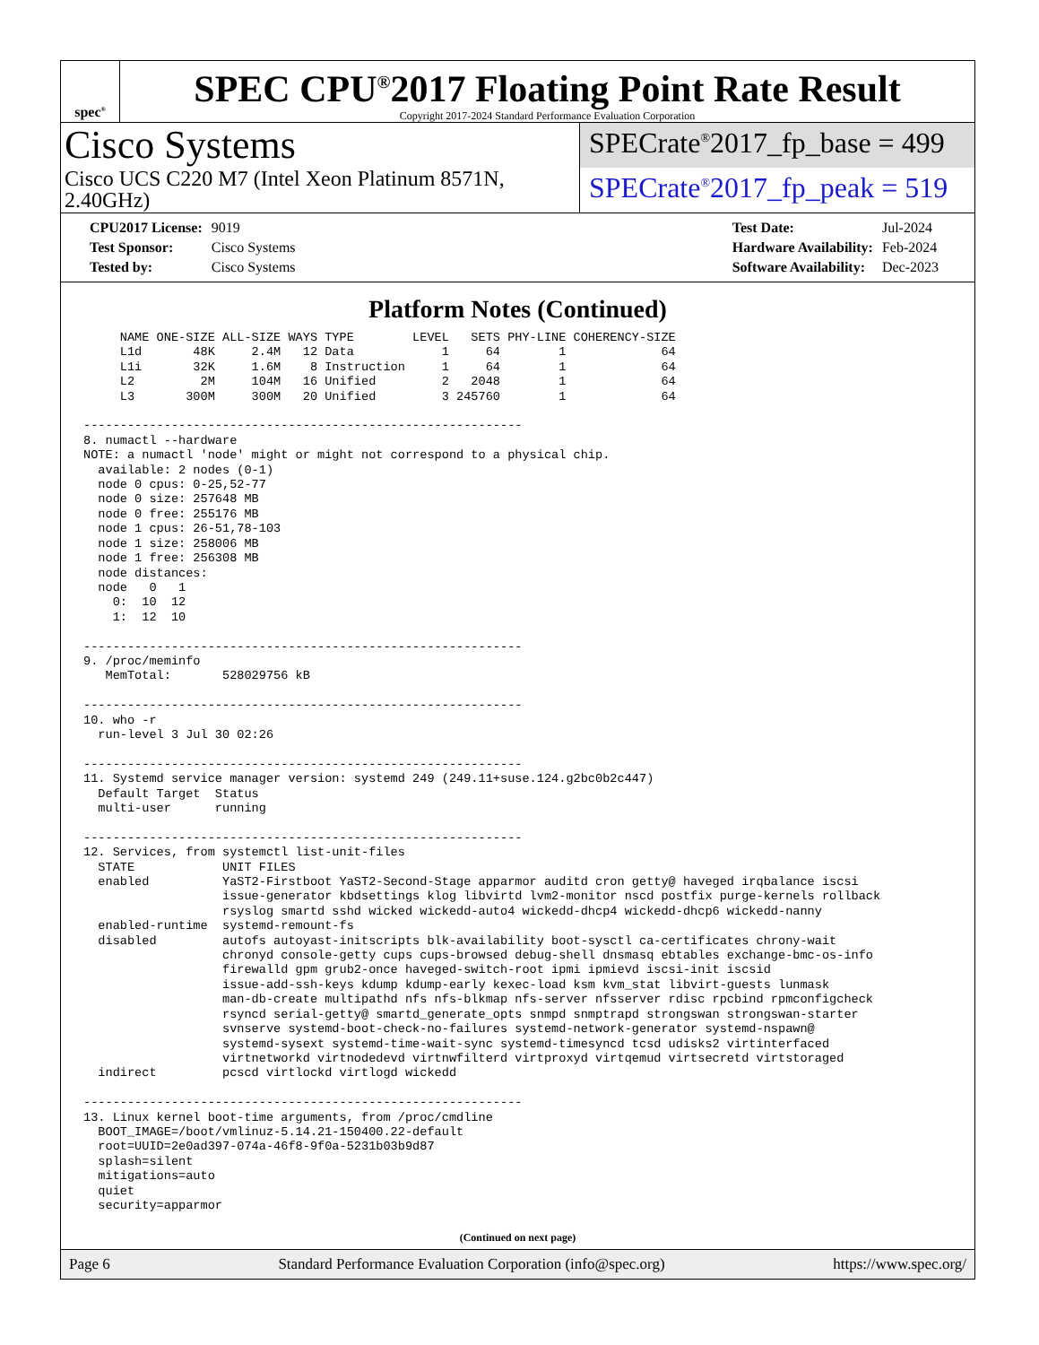spec<sup>®</sup>
SPEC CPU<sup>®</sup>2017 Floating Point Rate Result
Copyright 2017-2024 Standard Performance Evaluation Corporation
Cisco Systems
Cisco UCS C220 M7 (Intel Xeon Platinum 8571N, 2.40GHz)
SPECrate<sup>®</sup>2017_fp_base = 499
SPECrate<sup>®</sup>2017_fp_peak = 519
| CPU2017 License: | 9019 |
| Test Sponsor: | Cisco Systems |
| Tested by: | Cisco Systems |
| Test Date: | Jul-2024 |
| Hardware Availability: | Feb-2024 |
| Software Availability: | Dec-2023 |
Platform Notes (Continued)
     NAME ONE-SIZE ALL-SIZE WAYS TYPE        LEVEL   SETS PHY-LINE COHERENCY-SIZE
     L1d       48K     2.4M   12 Data            1     64        1             64
     L1i       32K     1.6M    8 Instruction     1     64        1             64
     L2         2M     104M   16 Unified         2   2048        1             64
     L3       300M     300M   20 Unified         3 245760        1             64

------------------------------------------------------------
8. numactl --hardware
NOTE: a numactl 'node' might or might not correspond to a physical chip.
  available: 2 nodes (0-1)
  node 0 cpus: 0-25,52-77
  node 0 size: 257648 MB
  node 0 free: 255176 MB
  node 1 cpus: 26-51,78-103
  node 1 size: 258006 MB
  node 1 free: 256308 MB
  node distances:
  node   0   1
    0:  10  12
    1:  12  10

------------------------------------------------------------
9. /proc/meminfo
   MemTotal:       528029756 kB

------------------------------------------------------------
10. who -r
  run-level 3 Jul 30 02:26

------------------------------------------------------------
11. Systemd service manager version: systemd 249 (249.11+suse.124.g2bc0b2c447)
  Default Target  Status
  multi-user      running

------------------------------------------------------------
12. Services, from systemctl list-unit-files
  STATE            UNIT FILES
  enabled          YaST2-Firstboot YaST2-Second-Stage apparmor auditd cron getty@ haveged irqbalance iscsi
                   issue-generator kbdsettings klog libvirtd lvm2-monitor nscd postfix purge-kernels rollback
                   rsyslog smartd sshd wicked wickedd-auto4 wickedd-dhcp4 wickedd-dhcp6 wickedd-nanny
  enabled-runtime  systemd-remount-fs
  disabled         autofs autoyast-initscripts blk-availability boot-sysctl ca-certificates chrony-wait
                   chronyd console-getty cups cups-browsed debug-shell dnsmasq ebtables exchange-bmc-os-info
                   firewalld gpm grub2-once haveged-switch-root ipmi ipmievd iscsi-init iscsid
                   issue-add-ssh-keys kdump kdump-early kexec-load ksm kvm_stat libvirt-guests lunmask
                   man-db-create multipathd nfs nfs-blkmap nfs-server nfsserver rdisc rpcbind rpmconfigcheck
                   rsyncd serial-getty@ smartd_generate_opts snmpd snmptrapd strongswan strongswan-starter
                   svnserve systemd-boot-check-no-failures systemd-network-generator systemd-nspawn@
                   systemd-sysext systemd-time-wait-sync systemd-timesyncd tcsd udisks2 virtinterfaced
                   virtnetworkd virtnodedevd virtnwfilterd virtproxyd virtqemud virtsecretd virtstoraged
  indirect         pcscd virtlockd virtlogd wickedd

------------------------------------------------------------
13. Linux kernel boot-time arguments, from /proc/cmdline
  BOOT_IMAGE=/boot/vmlinuz-5.14.21-150400.22-default
  root=UUID=2e0ad397-074a-46f8-9f0a-5231b03b9d87
  splash=silent
  mitigations=auto
  quiet
  security=apparmor
(Continued on next page)
Page 6 Standard Performance Evaluation Corporation (info@spec.org) https://www.spec.org/